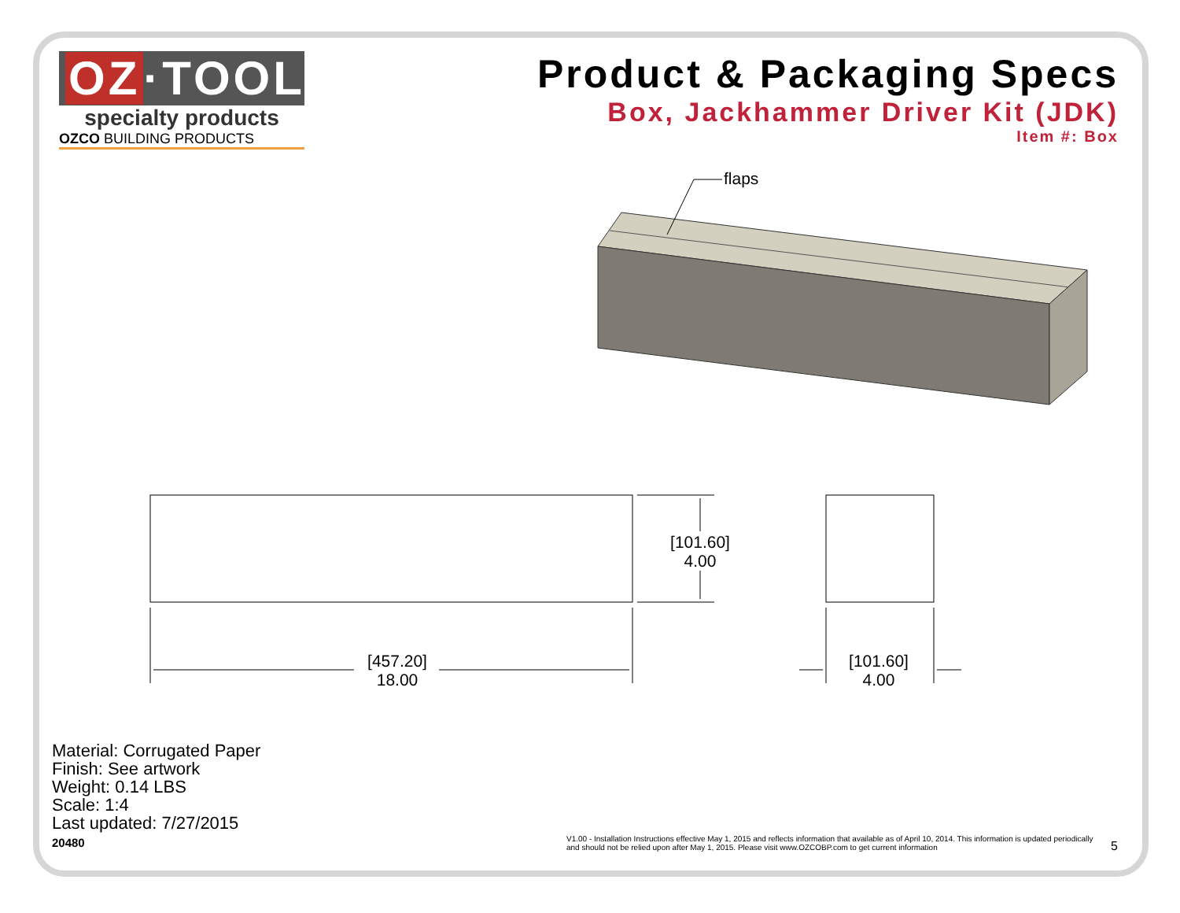OZ ·TOOLS
specialty products
OZCO BUILDING PRODUCTS
Product & Packaging Specs
Box, Jackhammer Driver Kit (JDK)
Item #: Box
flaps
[101.60]
4.00
[457.20]
18.00
[101.60]
4.00
Material: Corrugated Paper
Finish: See artwork
Weight: 0.14 LBS
Scale: 1:4
Last updated: 7/27/2015
20480
V1.00 - Installation Instructions effective May 1, 2015 and reflects information that available as of April 10, 2014. This information is updated periodically and should not be relied upon after May 1, 2015. Please visit www.OZCOBP.com to get current information
5